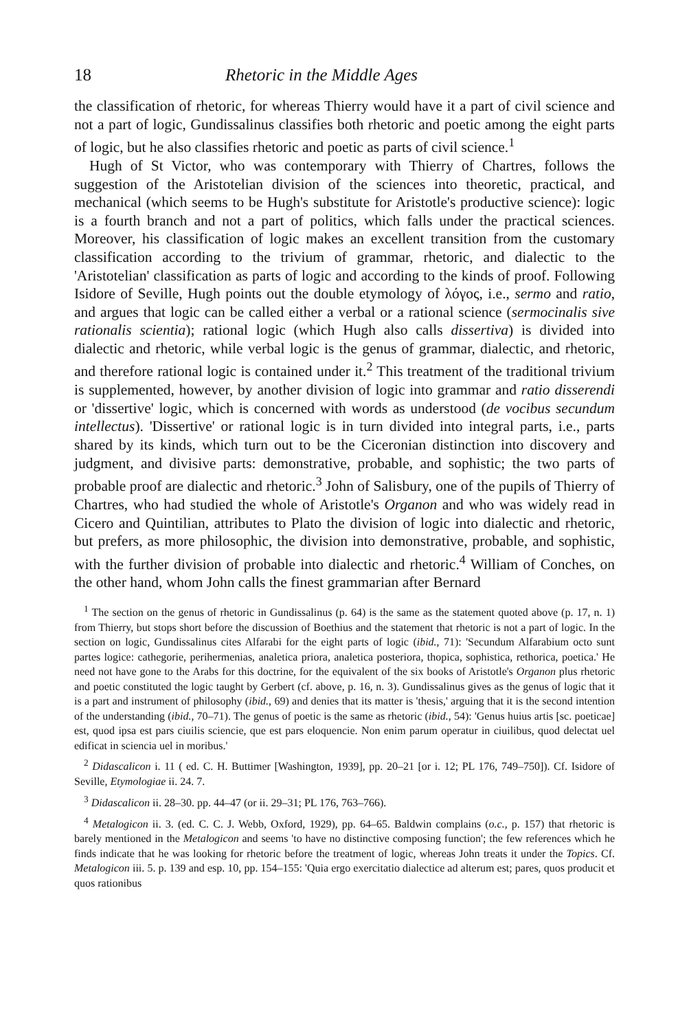18 Rhetoric in the Middle Ages
the classification of rhetoric, for whereas Thierry would have it a part of civil science and not a part of logic, Gundissalinus classifies both rhetoric and poetic among the eight parts of logic, but he also classifies rhetoric and poetic as parts of civil science.<sup>1</sup>
Hugh of St Victor, who was contemporary with Thierry of Chartres, follows the suggestion of the Aristotelian division of the sciences into theoretic, practical, and mechanical (which seems to be Hugh's substitute for Aristotle's productive science): logic is a fourth branch and not a part of politics, which falls under the practical sciences. Moreover, his classification of logic makes an excellent transition from the customary classification according to the trivium of grammar, rhetoric, and dialectic to the 'Aristotelian' classification as parts of logic and according to the kinds of proof. Following Isidore of Seville, Hugh points out the double etymology of λόγος, i.e., sermo and ratio, and argues that logic can be called either a verbal or a rational science (sermocinalis sive rationalis scientia); rational logic (which Hugh also calls dissertiva) is divided into dialectic and rhetoric, while verbal logic is the genus of grammar, dialectic, and rhetoric, and therefore rational logic is contained under it.<sup>2</sup> This treatment of the traditional trivium is supplemented, however, by another division of logic into grammar and ratio disserendi or 'dissertive' logic, which is concerned with words as understood (de vocibus secundum intellectus). 'Dissertive' or rational logic is in turn divided into integral parts, i.e., parts shared by its kinds, which turn out to be the Ciceronian distinction into discovery and judgment, and divisive parts: demonstrative, probable, and sophistic; the two parts of probable proof are dialectic and rhetoric.<sup>3</sup> John of Salisbury, one of the pupils of Thierry of Chartres, who had studied the whole of Aristotle's Organon and who was widely read in Cicero and Quintilian, attributes to Plato the division of logic into dialectic and rhetoric, but prefers, as more philosophic, the division into demonstrative, probable, and sophistic, with the further division of probable into dialectic and rhetoric.<sup>4</sup> William of Conches, on the other hand, whom John calls the finest grammarian after Bernard
<sup>1</sup> The section on the genus of rhetoric in Gundissalinus (p. 64) is the same as the statement quoted above (p. 17, n. 1) from Thierry, but stops short before the discussion of Boethius and the statement that rhetoric is not a part of logic. In the section on logic, Gundissalinus cites Alfarabi for the eight parts of logic (ibid., 71): 'Secundum Alfarabium octo sunt partes logice: cathegorie, perihermenias, analetica priora, analetica posteriora, thopica, sophistica, rethorica, poetica.' He need not have gone to the Arabs for this doctrine, for the equivalent of the six books of Aristotle's Organon plus rhetoric and poetic constituted the logic taught by Gerbert (cf. above, p. 16, n. 3). Gundissalinus gives as the genus of logic that it is a part and instrument of philosophy (ibid., 69) and denies that its matter is 'thesis,' arguing that it is the second intention of the understanding (ibid., 70–71). The genus of poetic is the same as rhetoric (ibid., 54): 'Genus huius artis [sc. poeticae] est, quod ipsa est pars ciuilis sciencie, que est pars eloquencie. Non enim parum operatur in ciuilibus, quod delectat uel edificat in sciencia uel in moribus.'
<sup>2</sup> Didascalicon i. 11 ( ed. C. H. Buttimer [Washington, 1939], pp. 20–21 [or i. 12; PL 176, 749–750]). Cf. Isidore of Seville, Etymologiae ii. 24. 7.
<sup>3</sup> Didascalicon ii. 28–30. pp. 44–47 (or ii. 29–31; PL 176, 763–766).
<sup>4</sup> Metalogicon ii. 3. (ed. C. C. J. Webb, Oxford, 1929), pp. 64–65. Baldwin complains (o.c., p. 157) that rhetoric is barely mentioned in the Metalogicon and seems 'to have no distinctive composing function'; the few references which he finds indicate that he was looking for rhetoric before the treatment of logic, whereas John treats it under the Topics. Cf. Metalogicon iii. 5. p. 139 and esp. 10, pp. 154–155: 'Quia ergo exercitatio dialectice ad alterum est; pares, quos producit et quos rationibus